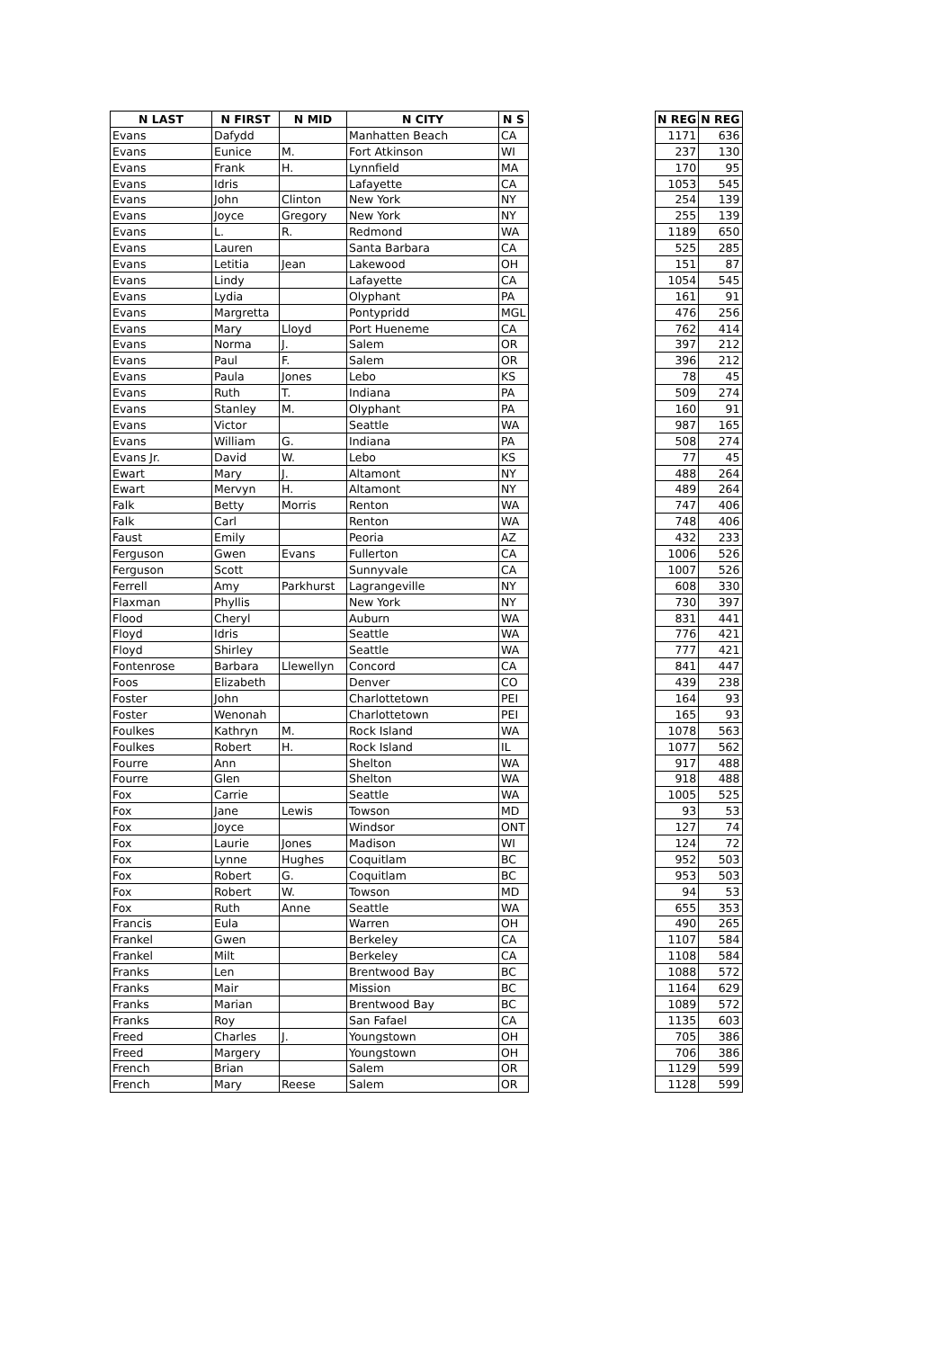| N LAST | N FIRST | N MID | N CITY | N S | | N REG | N REG |
| Evans | Dafydd | | Manhatten Beach | CA | | 1171 | 636 |
| Evans | Eunice | M. | Fort Atkinson | WI | | 237 | 130 |
| Evans | Frank | H. | Lynnfield | MA | | 170 | 95 |
| Evans | Idris | | Lafayette | CA | | 1053 | 545 |
| Evans | John | Clinton | New York | NY | | 254 | 139 |
| Evans | Joyce | Gregory | New York | NY | | 255 | 139 |
| Evans | L. | R. | Redmond | WA | | 1189 | 650 |
| Evans | Lauren | | Santa Barbara | CA | | 525 | 285 |
| Evans | Letitia | Jean | Lakewood | OH | | 151 | 87 |
| Evans | Lindy | | Lafayette | CA | | 1054 | 545 |
| Evans | Lydia | | Olyphant | PA | | 161 | 91 |
| Evans | Margretta | | Pontypridd | MGL | | 476 | 256 |
| Evans | Mary | Lloyd | Port Hueneme | CA | | 762 | 414 |
| Evans | Norma | J. | Salem | OR | | 397 | 212 |
| Evans | Paul | F. | Salem | OR | | 396 | 212 |
| Evans | Paula | Jones | Lebo | KS | | 78 | 45 |
| Evans | Ruth | T. | Indiana | PA | | 509 | 274 |
| Evans | Stanley | M. | Olyphant | PA | | 160 | 91 |
| Evans | Victor | | Seattle | WA | | 987 | 165 |
| Evans | William | G. | Indiana | PA | | 508 | 274 |
| Evans Jr. | David | W. | Lebo | KS | | 77 | 45 |
| Ewart | Mary | J. | Altamont | NY | | 488 | 264 |
| Ewart | Mervyn | H. | Altamont | NY | | 489 | 264 |
| Falk | Betty | Morris | Renton | WA | | 747 | 406 |
| Falk | Carl | | Renton | WA | | 748 | 406 |
| Faust | Emily | | Peoria | AZ | | 432 | 233 |
| Ferguson | Gwen | Evans | Fullerton | CA | | 1006 | 526 |
| Ferguson | Scott | | Sunnyvale | CA | | 1007 | 526 |
| Ferrell | Amy | Parkhurst | Lagrangeville | NY | | 608 | 330 |
| Flaxman | Phyllis | | New York | NY | | 730 | 397 |
| Flood | Cheryl | | Auburn | WA | | 831 | 441 |
| Floyd | Idris | | Seattle | WA | | 776 | 421 |
| Floyd | Shirley | | Seattle | WA | | 777 | 421 |
| Fontenrose | Barbara | Llewellyn | Concord | CA | | 841 | 447 |
| Foos | Elizabeth | | Denver | CO | | 439 | 238 |
| Foster | John | | Charlottetown | PEI | | 164 | 93 |
| Foster | Wenonah | | Charlottetown | PEI | | 165 | 93 |
| Foulkes | Kathryn | M. | Rock Island | WA | | 1078 | 563 |
| Foulkes | Robert | H. | Rock Island | IL | | 1077 | 562 |
| Fourre | Ann | | Shelton | WA | | 917 | 488 |
| Fourre | Glen | | Shelton | WA | | 918 | 488 |
| Fox | Carrie | | Seattle | WA | | 1005 | 525 |
| Fox | Jane | Lewis | Towson | MD | | 93 | 53 |
| Fox | Joyce | | Windsor | ONT | | 127 | 74 |
| Fox | Laurie | Jones | Madison | WI | | 124 | 72 |
| Fox | Lynne | Hughes | Coquitlam | BC | | 952 | 503 |
| Fox | Robert | G. | Coquitlam | BC | | 953 | 503 |
| Fox | Robert | W. | Towson | MD | | 94 | 53 |
| Fox | Ruth | Anne | Seattle | WA | | 655 | 353 |
| Francis | Eula | | Warren | OH | | 490 | 265 |
| Frankel | Gwen | | Berkeley | CA | | 1107 | 584 |
| Frankel | Milt | | Berkeley | CA | | 1108 | 584 |
| Franks | Len | | Brentwood Bay | BC | | 1088 | 572 |
| Franks | Mair | | Mission | BC | | 1164 | 629 |
| Franks | Marian | | Brentwood Bay | BC | | 1089 | 572 |
| Franks | Roy | | San Fafael | CA | | 1135 | 603 |
| Freed | Charles | J. | Youngstown | OH | | 705 | 386 |
| Freed | Margery | | Youngstown | OH | | 706 | 386 |
| French | Brian | | Salem | OR | | 1129 | 599 |
| French | Mary | Reese | Salem | OR | | 1128 | 599 |